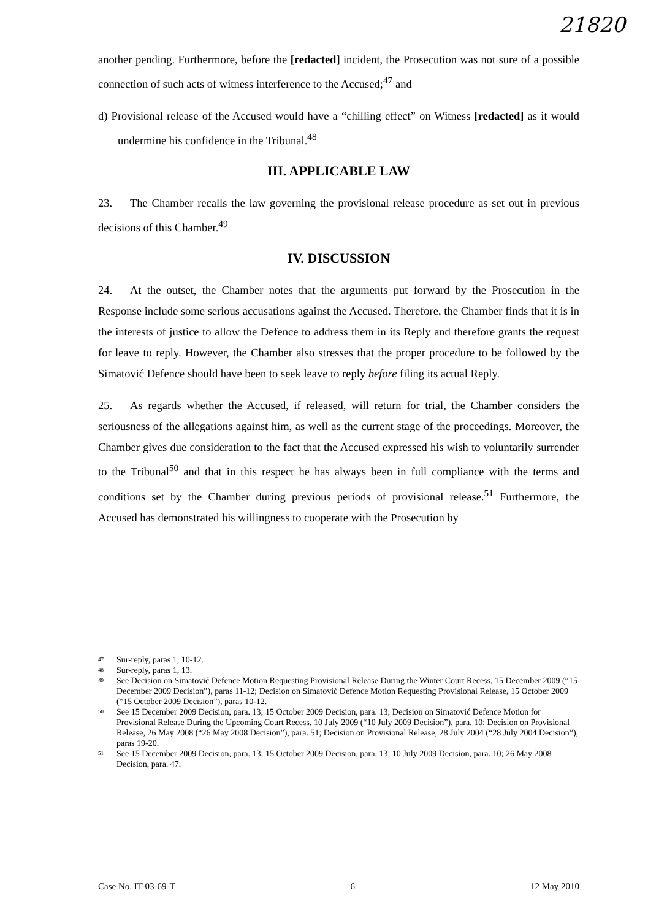21820
another pending. Furthermore, before the [redacted] incident, the Prosecution was not sure of a possible connection of such acts of witness interference to the Accused;<sup>47</sup> and
d) Provisional release of the Accused would have a “chilling effect” on Witness [redacted] as it would undermine his confidence in the Tribunal.<sup>48</sup>
III. APPLICABLE LAW
23. The Chamber recalls the law governing the provisional release procedure as set out in previous decisions of this Chamber.<sup>49</sup>
IV. DISCUSSION
24. At the outset, the Chamber notes that the arguments put forward by the Prosecution in the Response include some serious accusations against the Accused. Therefore, the Chamber finds that it is in the interests of justice to allow the Defence to address them in its Reply and therefore grants the request for leave to reply. However, the Chamber also stresses that the proper procedure to be followed by the Simatović Defence should have been to seek leave to reply before filing its actual Reply.
25. As regards whether the Accused, if released, will return for trial, the Chamber considers the seriousness of the allegations against him, as well as the current stage of the proceedings. Moreover, the Chamber gives due consideration to the fact that the Accused expressed his wish to voluntarily surrender to the Tribunal<sup>50</sup> and that in this respect he has always been in full compliance with the terms and conditions set by the Chamber during previous periods of provisional release.<sup>51</sup> Furthermore, the Accused has demonstrated his willingness to cooperate with the Prosecution by
<sup>47</sup> Sur-reply, paras 1, 10-12.
<sup>48</sup> Sur-reply, paras 1, 13.
<sup>49</sup> See Decision on Simatović Defence Motion Requesting Provisional Release During the Winter Court Recess, 15 December 2009 (“15 December 2009 Decision”), paras 11-12; Decision on Simatović Defence Motion Requesting Provisional Release, 15 October 2009 (“15 October 2009 Decision”), paras 10-12.
<sup>50</sup> See 15 December 2009 Decision, para. 13; 15 October 2009 Decision, para. 13; Decision on Simatović Defence Motion for Provisional Release During the Upcoming Court Recess, 10 July 2009 (“10 July 2009 Decision”), para. 10; Decision on Provisional Release, 26 May 2008 (“26 May 2008 Decision”), para. 51; Decision on Provisional Release, 28 July 2004 (“28 July 2004 Decision”), paras 19-20.
<sup>51</sup> See 15 December 2009 Decision, para. 13; 15 October 2009 Decision, para. 13; 10 July 2009 Decision, para. 10; 26 May 2008 Decision, para. 47.
Case No. IT-03-69-T 6 12 May 2010